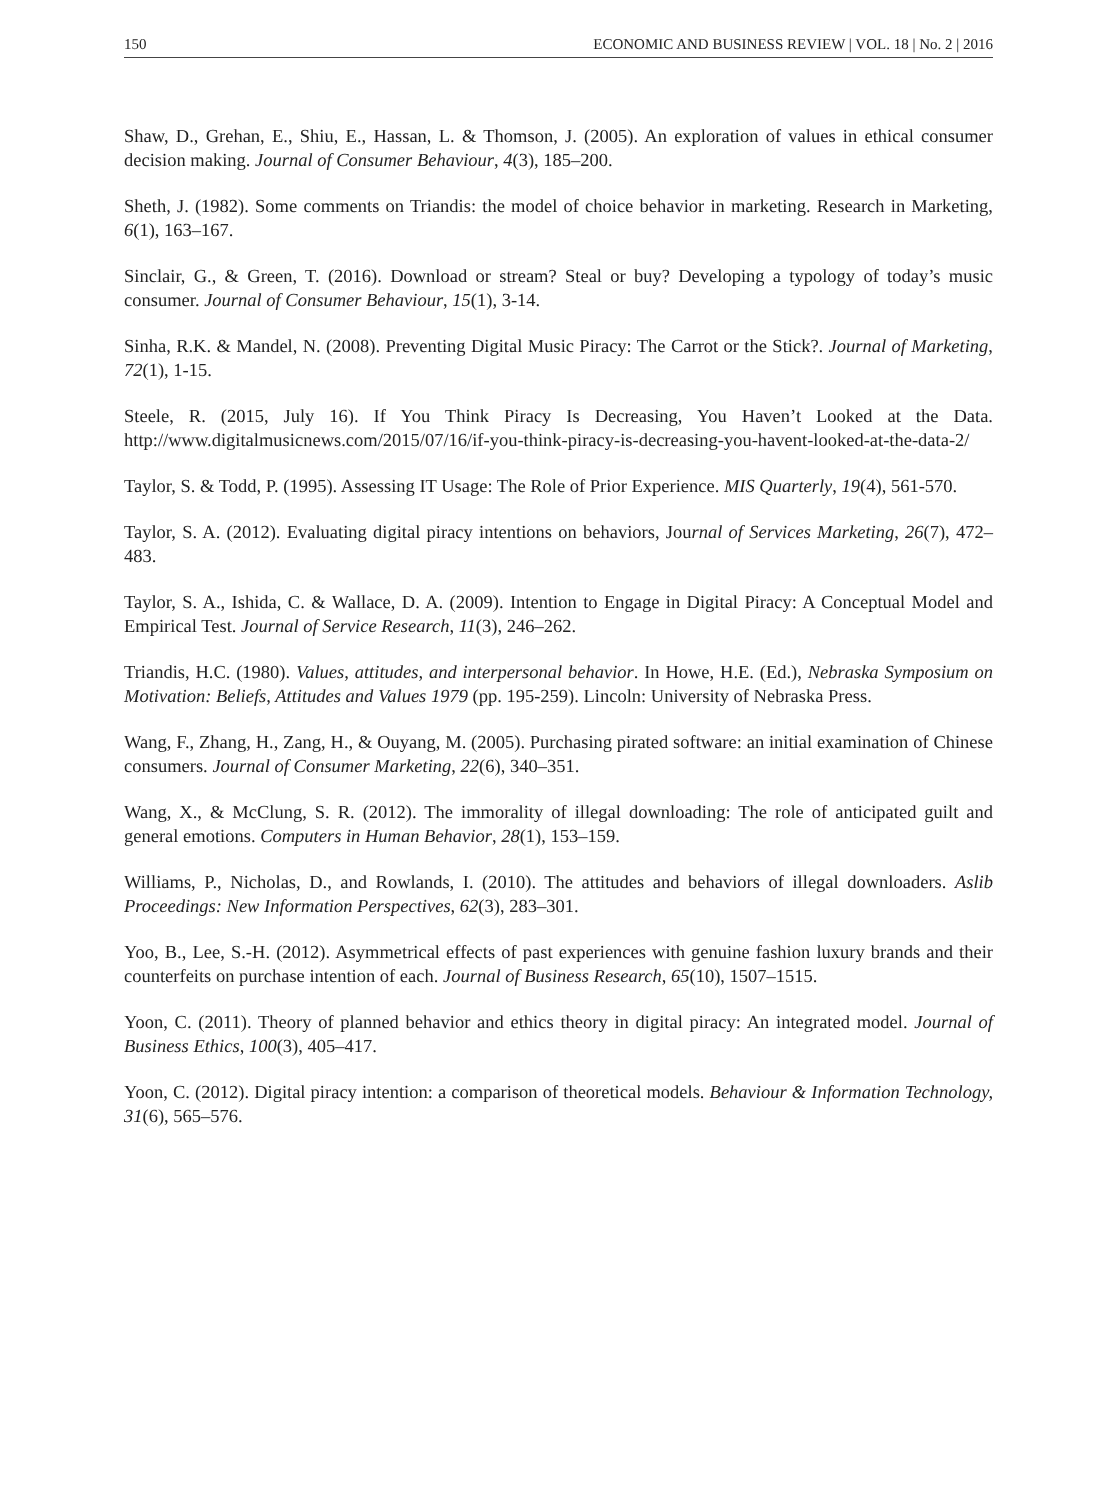150 ECONOMIC AND BUSINESS REVIEW | VOL. 18 | No. 2 | 2016
Shaw, D., Grehan, E., Shiu, E., Hassan, L. & Thomson, J. (2005). An exploration of values in ethical consumer decision making. Journal of Consumer Behaviour, 4(3), 185–200.
Sheth, J. (1982). Some comments on Triandis: the model of choice behavior in marketing. Research in Marketing, 6(1), 163–167.
Sinclair, G., & Green, T. (2016). Download or stream? Steal or buy? Developing a typology of today’s music consumer. Journal of Consumer Behaviour, 15(1), 3-14.
Sinha, R.K. & Mandel, N. (2008). Preventing Digital Music Piracy: The Carrot or the Stick?. Journal of Marketing, 72(1), 1-15.
Steele, R. (2015, July 16). If You Think Piracy Is Decreasing, You Haven’t Looked at the Data. http://www.digitalmusicnews.com/2015/07/16/if-you-think-piracy-is-decreasing-you-havent-looked-at-the-data-2/
Taylor, S. & Todd, P. (1995). Assessing IT Usage: The Role of Prior Experience. MIS Quarterly, 19(4), 561-570.
Taylor, S. A. (2012). Evaluating digital piracy intentions on behaviors, Journal of Services Marketing, 26(7), 472–483.
Taylor, S. A., Ishida, C. & Wallace, D. A. (2009). Intention to Engage in Digital Piracy: A Conceptual Model and Empirical Test. Journal of Service Research, 11(3), 246–262.
Triandis, H.C. (1980). Values, attitudes, and interpersonal behavior. In Howe, H.E. (Ed.), Nebraska Symposium on Motivation: Beliefs, Attitudes and Values 1979 (pp. 195-259). Lincoln: University of Nebraska Press.
Wang, F., Zhang, H., Zang, H., & Ouyang, M. (2005). Purchasing pirated software: an initial examination of Chinese consumers. Journal of Consumer Marketing, 22(6), 340–351.
Wang, X., & McClung, S. R. (2012). The immorality of illegal downloading: The role of anticipated guilt and general emotions. Computers in Human Behavior, 28(1), 153–159.
Williams, P., Nicholas, D., and Rowlands, I. (2010). The attitudes and behaviors of illegal downloaders. Aslib Proceedings: New Information Perspectives, 62(3), 283–301.
Yoo, B., Lee, S.-H. (2012). Asymmetrical effects of past experiences with genuine fashion luxury brands and their counterfeits on purchase intention of each. Journal of Business Research, 65(10), 1507–1515.
Yoon, C. (2011). Theory of planned behavior and ethics theory in digital piracy: An integrated model. Journal of Business Ethics, 100(3), 405–417.
Yoon, C. (2012). Digital piracy intention: a comparison of theoretical models. Behaviour & Information Technology, 31(6), 565–576.